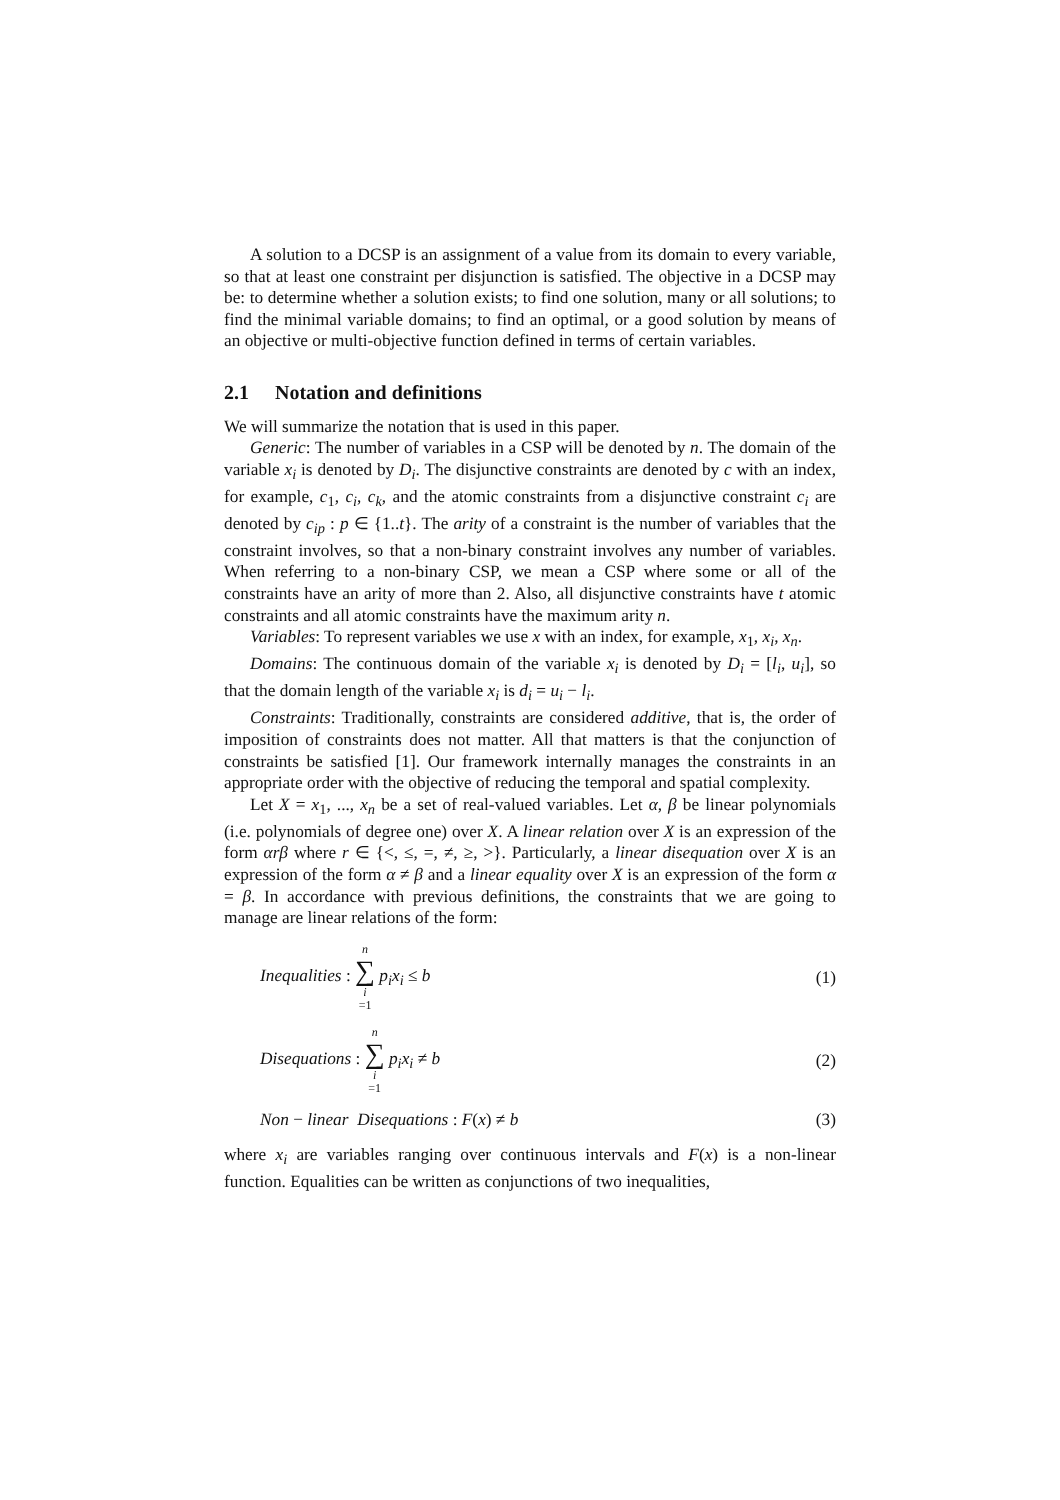A solution to a DCSP is an assignment of a value from its domain to every variable, so that at least one constraint per disjunction is satisfied. The objective in a DCSP may be: to determine whether a solution exists; to find one solution, many or all solutions; to find the minimal variable domains; to find an optimal, or a good solution by means of an objective or multi-objective function defined in terms of certain variables.
2.1 Notation and definitions
We will summarize the notation that is used in this paper.
Generic: The number of variables in a CSP will be denoted by n. The domain of the variable x<sub>i</sub> is denoted by D<sub>i</sub>. The disjunctive constraints are denoted by c with an index, for example, c<sub>1</sub>, c<sub>i</sub>, c<sub>k</sub>, and the atomic constraints from a disjunctive constraint c<sub>i</sub> are denoted by c<sub>ip</sub> : p ∈ {1..t}. The arity of a constraint is the number of variables that the constraint involves, so that a non-binary constraint involves any number of variables. When referring to a non-binary CSP, we mean a CSP where some or all of the constraints have an arity of more than 2. Also, all disjunctive constraints have t atomic constraints and all atomic constraints have the maximum arity n.
Variables: To represent variables we use x with an index, for example, x<sub>1</sub>, x<sub>i</sub>, x<sub>n</sub>.
Domains: The continuous domain of the variable x<sub>i</sub> is denoted by D<sub>i</sub> = [l<sub>i</sub>, u<sub>i</sub>], so that the domain length of the variable x<sub>i</sub> is d<sub>i</sub> = u<sub>i</sub> − l<sub>i</sub>.
Constraints: Traditionally, constraints are considered additive, that is, the order of imposition of constraints does not matter. All that matters is that the conjunction of constraints be satisfied [1]. Our framework internally manages the constraints in an appropriate order with the objective of reducing the temporal and spatial complexity.
Let X = x<sub>1</sub>, ..., x<sub>n</sub> be a set of real-valued variables. Let α, β be linear polynomials (i.e. polynomials of degree one) over X. A linear relation over X is an expression of the form αrβ where r ∈ {<, ≤, =, ≠, ≥, >}. Particularly, a linear disequation over X is an expression of the form α ≠ β and a linear equality over X is an expression of the form α = β. In accordance with previous definitions, the constraints that we are going to manage are linear relations of the form:
Inequalities : n ∑ i =1 p<sub>i</sub>x<sub>i</sub> ≤ b
(1)
Disequations : n ∑ i =1 p<sub>i</sub>x<sub>i</sub> ≠ b
(2)
Non − linear Disequations : F(x) ≠ b
(3)
where x<sub>i</sub> are variables ranging over continuous intervals and F(x) is a non-linear function. Equalities can be written as conjunctions of two inequalities,